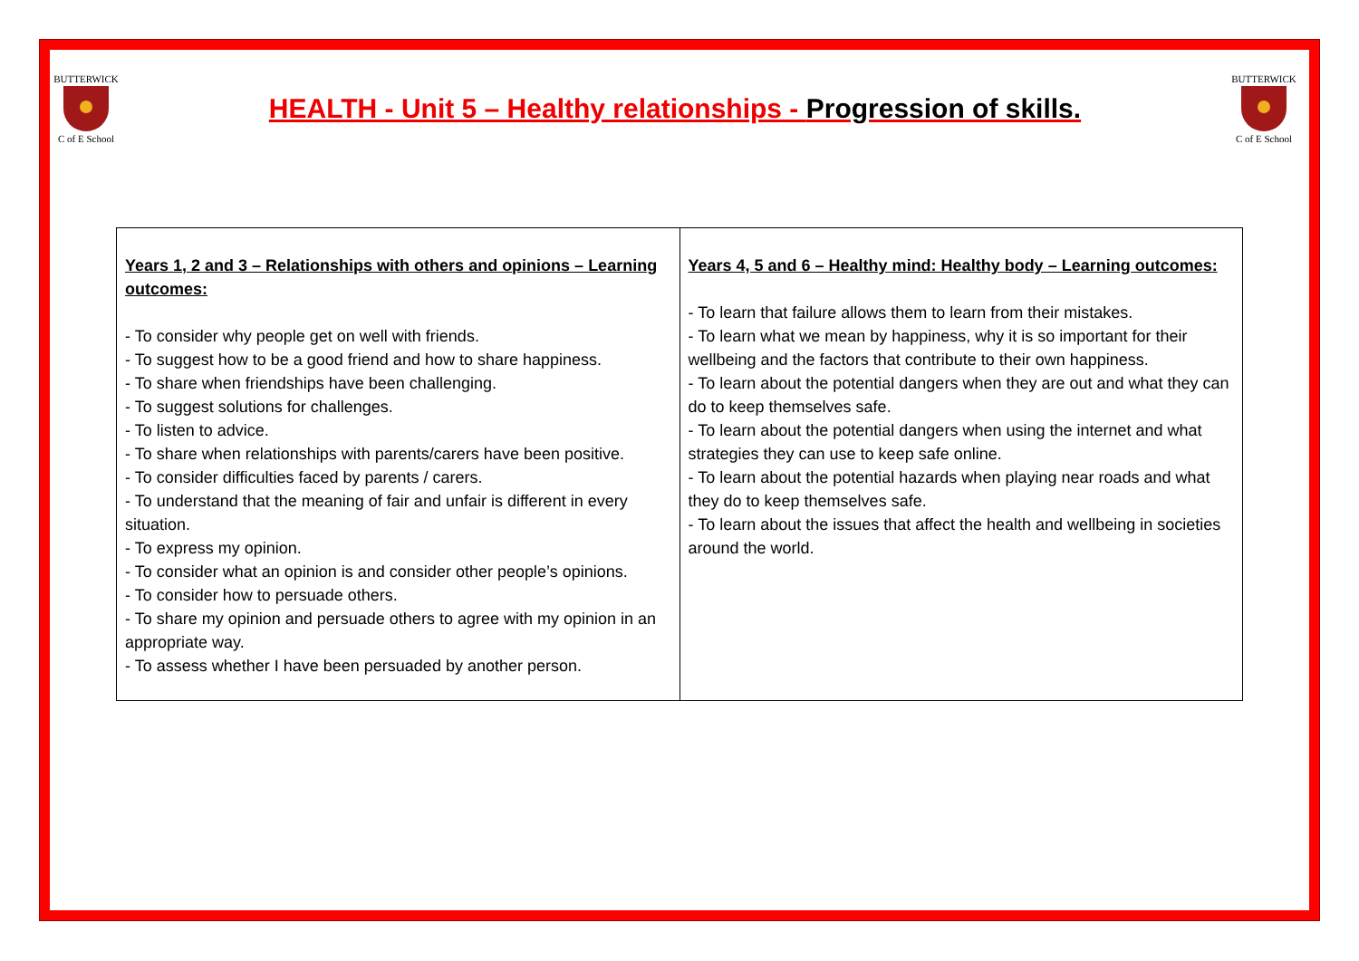BUTTERWICK
C of E School
HEALTH - Unit 5 – Healthy relationships - Progression of skills.
BUTTERWICK
C of E School
| Years 1, 2 and 3 – Relationships with others and opinions – Learning outcomes: - To consider why people get on well with friends. - To suggest how to be a good friend and how to share happiness. - To share when friendships have been challenging. - To suggest solutions for challenges. - To listen to advice. - To share when relationships with parents/carers have been positive. - To consider difficulties faced by parents / carers. - To understand that the meaning of fair and unfair is different in every situation. - To express my opinion. - To consider what an opinion is and consider other people’s opinions. - To consider how to persuade others. - To share my opinion and persuade others to agree with my opinion in an appropriate way. - To assess whether I have been persuaded by another person. | Years 4, 5 and 6 – Healthy mind: Healthy body – Learning outcomes: - To learn that failure allows them to learn from their mistakes. - To learn what we mean by happiness, why it is so important for their wellbeing and the factors that contribute to their own happiness. - To learn about the potential dangers when they are out and what they can do to keep themselves safe. - To learn about the potential dangers when using the internet and what strategies they can use to keep safe online. - To learn about the potential hazards when playing near roads and what they do to keep themselves safe. - To learn about the issues that affect the health and wellbeing in societies around the world. |